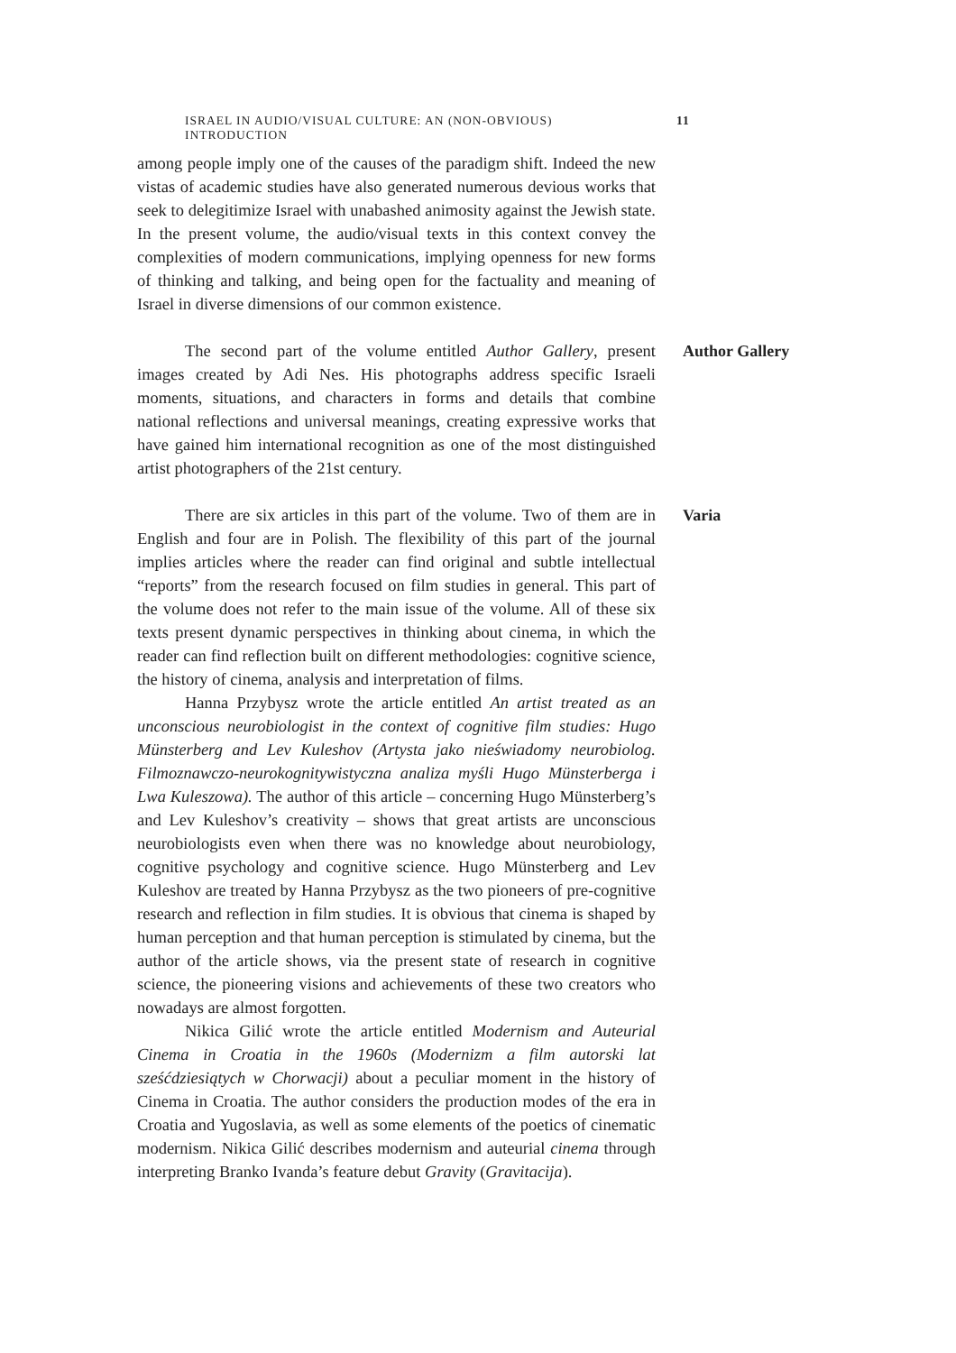ISRAEL IN AUDIO/VISUAL CULTURE: AN (NON-OBVIOUS) INTRODUCTION 11
among people imply one of the causes of the paradigm shift. Indeed the new vistas of academic studies have also generated numerous devious works that seek to delegitimize Israel with unabashed animosity against the Jewish state. In the present volume, the audio/visual texts in this context convey the complexities of modern communications, implying openness for new forms of thinking and talking, and being open for the factuality and meaning of Israel in diverse dimensions of our common existence.
The second part of the volume entitled Author Gallery, present images created by Adi Nes. His photographs address specific Israeli moments, situations, and characters in forms and details that combine national reflections and universal meanings, creating expressive works that have gained him international recognition as one of the most distinguished artist photographers of the 21st century.
Author Gallery
There are six articles in this part of the volume. Two of them are in English and four are in Polish. The flexibility of this part of the journal implies articles where the reader can find original and subtle intellectual “reports” from the research focused on film studies in general. This part of the volume does not refer to the main issue of the volume. All of these six texts present dynamic perspectives in thinking about cinema, in which the reader can find reflection built on different methodologies: cognitive science, the history of cinema, analysis and interpretation of films.
Hanna Przybysz wrote the article entitled An artist treated as an unconscious neurobiologist in the context of cognitive film studies: Hugo Münsterberg and Lev Kuleshov (Artysta jako nieświadomy neurobiolog. Filmoznawczo-neurokognitywistyczna analiza myśli Hugo Münsterberga i Lwa Kuleszowa). The author of this article – concerning Hugo Münsterberg’s and Lev Kuleshov’s creativity – shows that great artists are unconscious neurobiologists even when there was no knowledge about neurobiology, cognitive psychology and cognitive science. Hugo Münsterberg and Lev Kuleshov are treated by Hanna Przybysz as the two pioneers of pre-cognitive research and reflection in film studies. It is obvious that cinema is shaped by human perception and that human perception is stimulated by cinema, but the author of the article shows, via the present state of research in cognitive science, the pioneering visions and achievements of these two creators who nowadays are almost forgotten.
Nikica Gilić wrote the article entitled Modernism and Auteurial Cinema in Croatia in the 1960s (Modernizm a film autorski lat sześćdziesiątych w Chorwacji) about a peculiar moment in the history of Cinema in Croatia. The author considers the production modes of the era in Croatia and Yugoslavia, as well as some elements of the poetics of cinematic modernism. Nikica Gilić describes modernism and auteurial cinema through interpreting Branko Ivanda’s feature debut Gravity (Gravitacija).
Varia